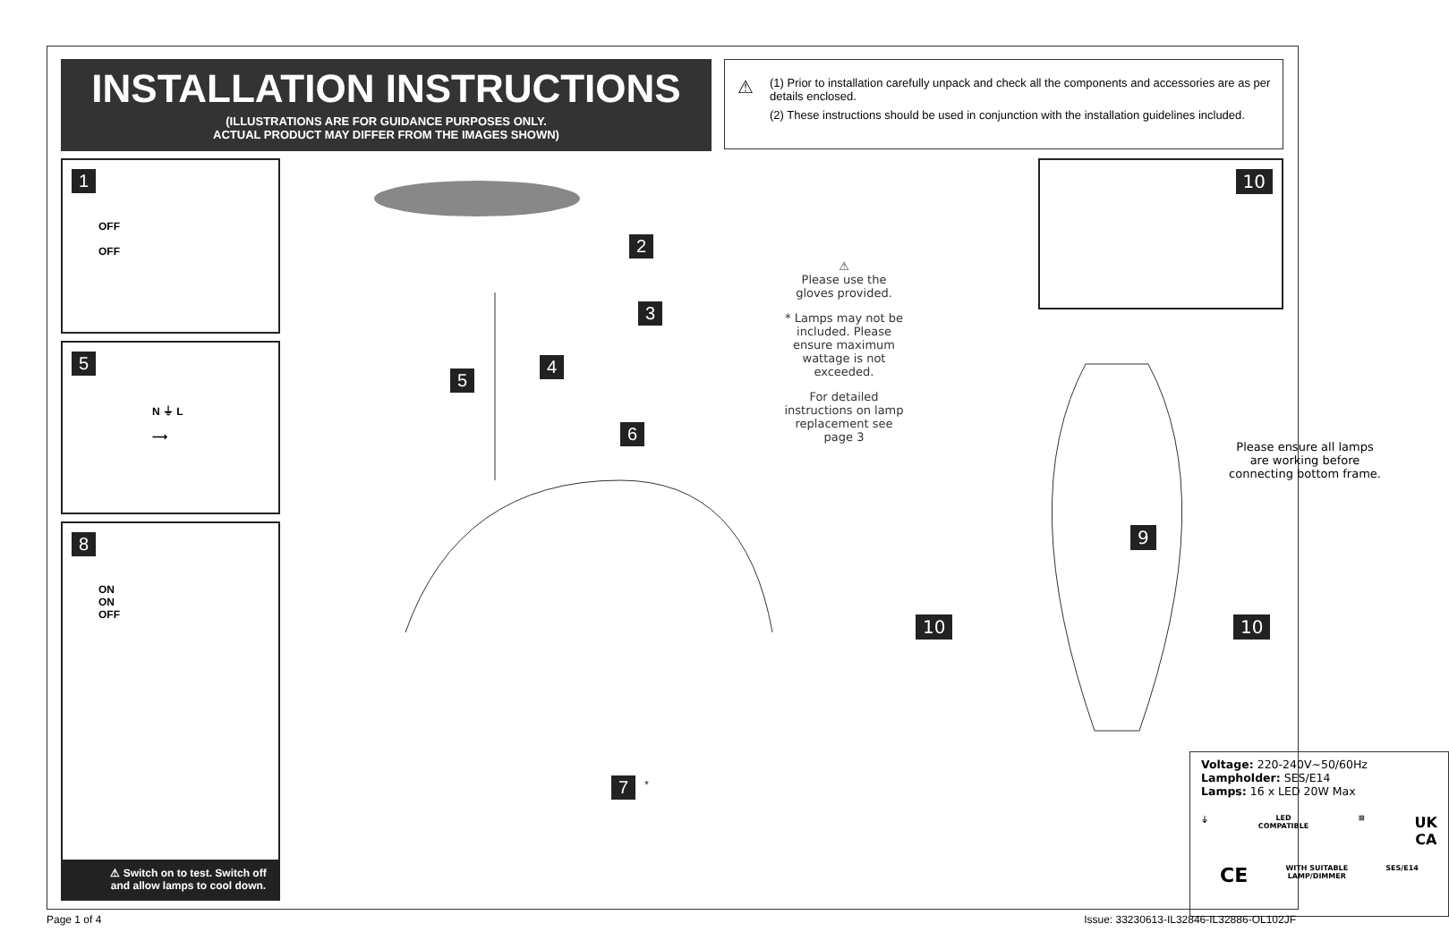INSTALLATION INSTRUCTIONS
(ILLUSTRATIONS ARE FOR GUIDANCE PURPOSES ONLY.
ACTUAL PRODUCT MAY DIFFER FROM THE IMAGES SHOWN)
⚠
(1) Prior to installation carefully unpack and check all the components and accessories are as per details enclosed.
(2) These instructions should be used in conjunction with the installation guidelines included.
1
OFF
OFF
5
N ⏚ L
⟶
8
ON
ON
OFF
⚠ Switch on to test. Switch off and allow lamps to cool down.
2
3
4
5
6
7<sup>*</sup>
⚠
Please use the gloves provided.
* Lamps may not be included. Please ensure maximum wattage is not exceeded.
For detailed instructions on lamp replacement see page 3
10
9
10 10
Please ensure all lamps are working before connecting bottom frame.
Voltage: 220-240V~50/60Hz
Lampholder: SES/E14
Lamps: 16 x LED 20W Max
⏚ LED
COMPATIBLE ⊠ UK
CA
CE WITH SUITABLE
LAMP/DIMMER SES/E14
Page 1 of 4
Issue: 33230613-IL32846-IL32886-OL102JF